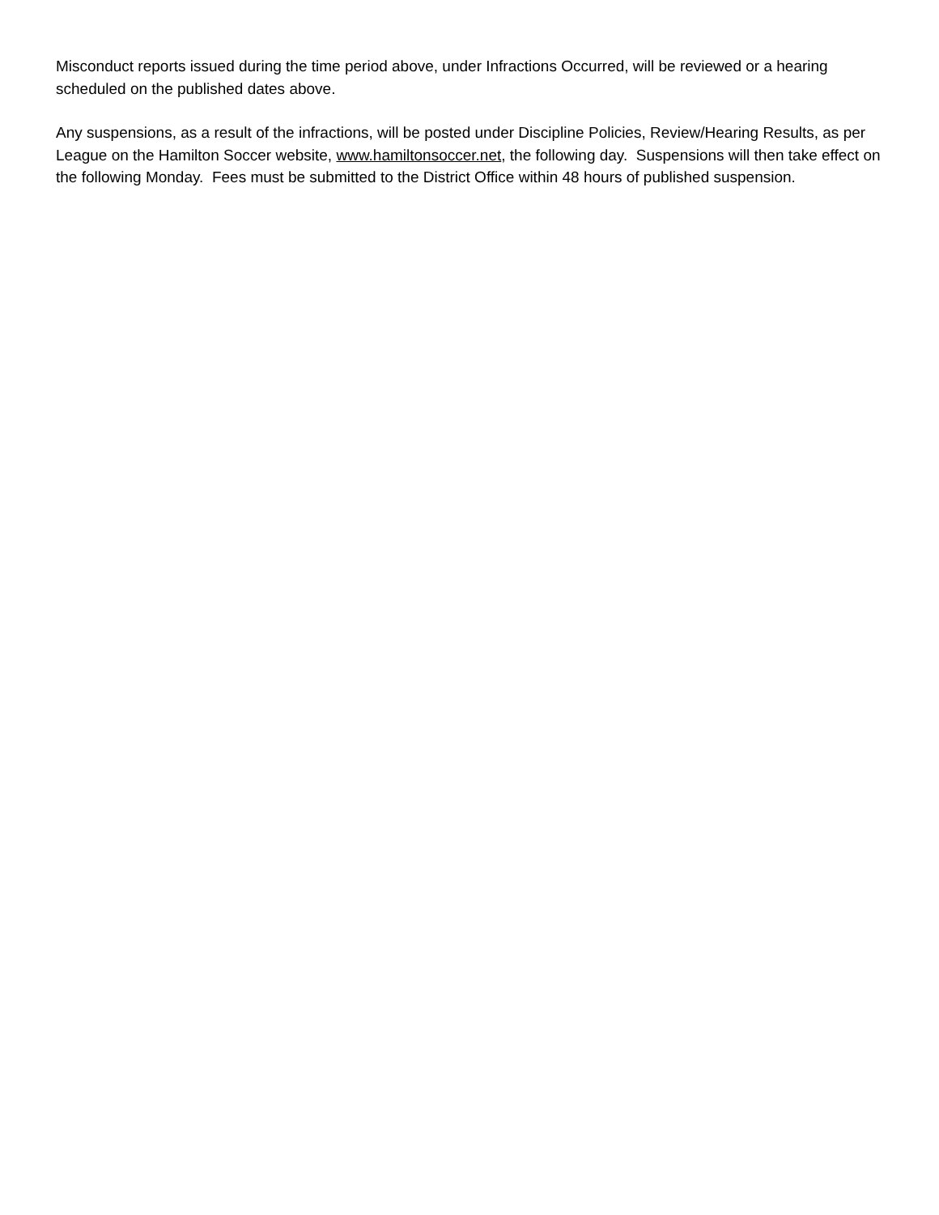Misconduct reports issued during the time period above, under Infractions Occurred, will be reviewed or a hearing scheduled on the published dates above.
Any suspensions, as a result of the infractions, will be posted under Discipline Policies, Review/Hearing Results, as per League on the Hamilton Soccer website, www.hamiltonsoccer.net, the following day. Suspensions will then take effect on the following Monday. Fees must be submitted to the District Office within 48 hours of published suspension.